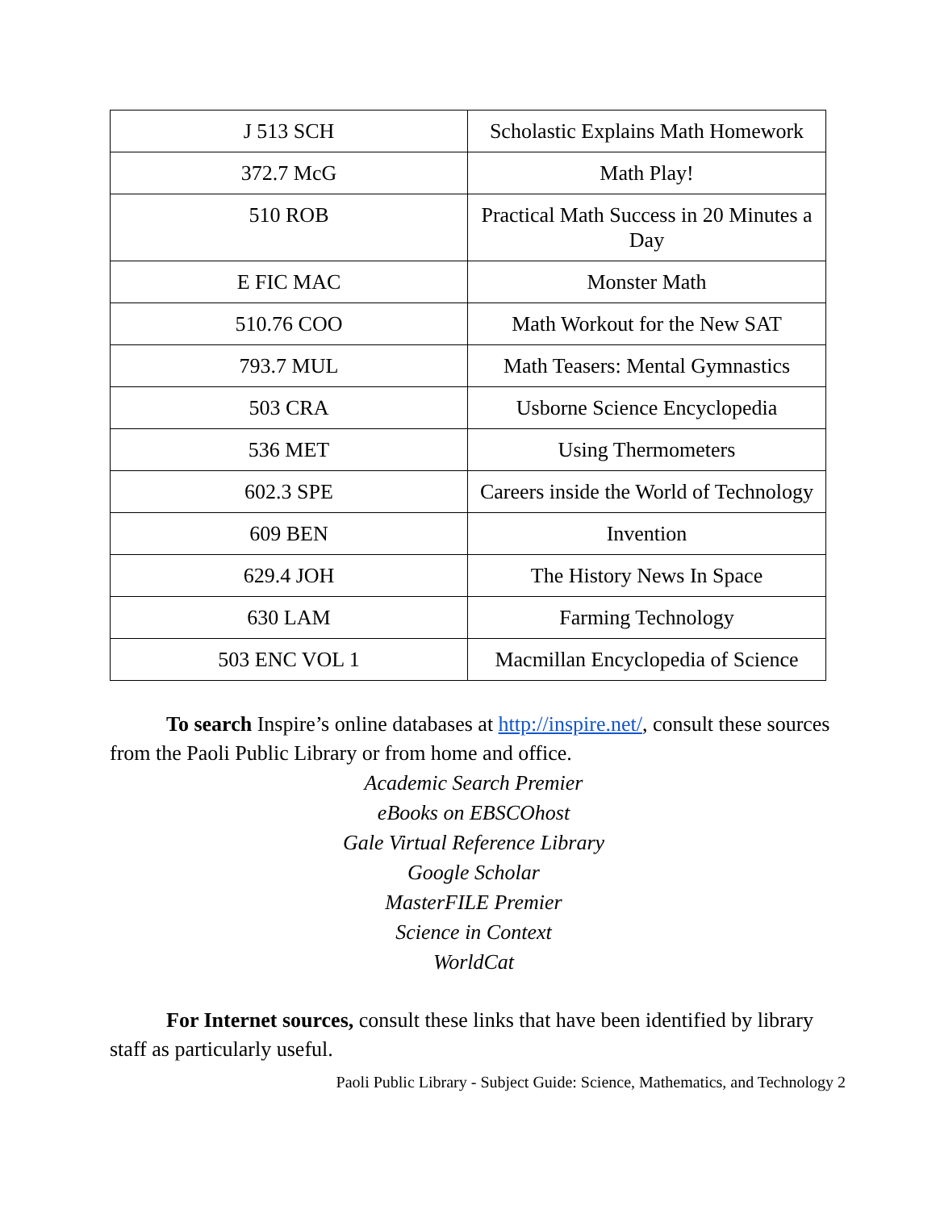| J 513 SCH | Scholastic Explains Math Homework |
| 372.7 McG | Math Play! |
| 510 ROB | Practical Math Success in 20 Minutes a Day |
| E FIC MAC | Monster Math |
| 510.76 COO | Math Workout for the New SAT |
| 793.7 MUL | Math Teasers: Mental Gymnastics |
| 503 CRA | Usborne Science Encyclopedia |
| 536 MET | Using Thermometers |
| 602.3 SPE | Careers inside the World of Technology |
| 609 BEN | Invention |
| 629.4 JOH | The History News In Space |
| 630 LAM | Farming Technology |
| 503 ENC VOL 1 | Macmillan Encyclopedia of Science |
To search Inspire’s online databases at http://inspire.net/, consult these sources from the Paoli Public Library or from home and office.
Academic Search Premier
eBooks on EBSCOhost
Gale Virtual Reference Library
Google Scholar
MasterFILE Premier
Science in Context
WorldCat
For Internet sources, consult these links that have been identified by library staff as particularly useful.
Paoli Public Library - Subject Guide: Science, Mathematics, and Technology 2